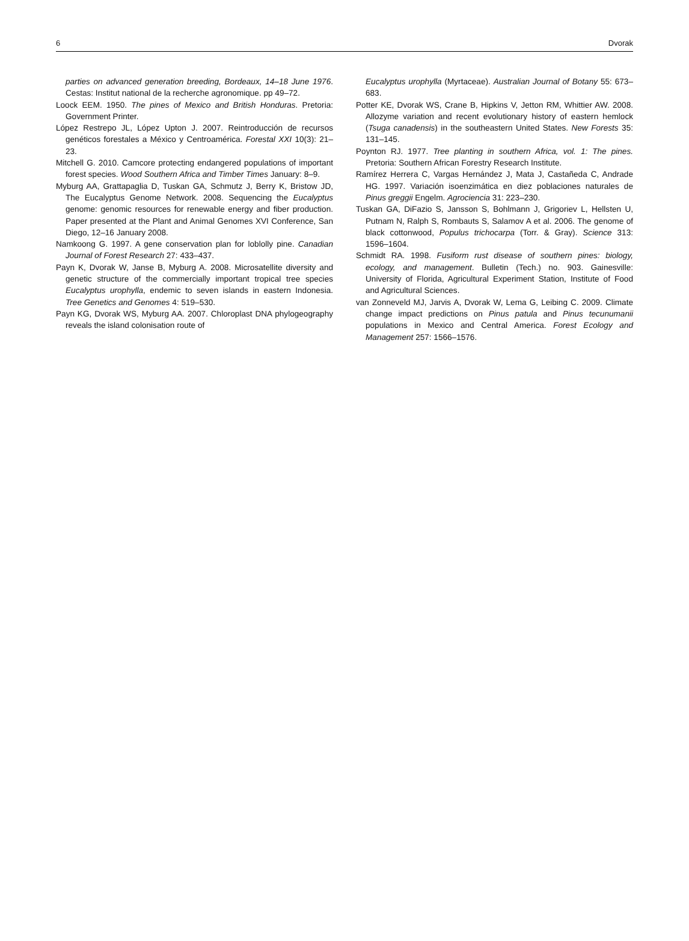6 Dvorak
parties on advanced generation breeding, Bordeaux, 14–18 June 1976. Cestas: Institut national de la recherche agronomique. pp 49–72.
Loock EEM. 1950. The pines of Mexico and British Honduras. Pretoria: Government Printer.
López Restrepo JL, López Upton J. 2007. Reintroducción de recursos genéticos forestales a México y Centroamérica. Forestal XXI 10(3): 21–23.
Mitchell G. 2010. Camcore protecting endangered populations of important forest species. Wood Southern Africa and Timber Times January: 8–9.
Myburg AA, Grattapaglia D, Tuskan GA, Schmutz J, Berry K, Bristow JD, The Eucalyptus Genome Network. 2008. Sequencing the Eucalyptus genome: genomic resources for renewable energy and fiber production. Paper presented at the Plant and Animal Genomes XVI Conference, San Diego, 12–16 January 2008.
Namkoong G. 1997. A gene conservation plan for loblolly pine. Canadian Journal of Forest Research 27: 433–437.
Payn K, Dvorak W, Janse B, Myburg A. 2008. Microsatellite diversity and genetic structure of the commercially important tropical tree species Eucalyptus urophylla, endemic to seven islands in eastern Indonesia. Tree Genetics and Genomes 4: 519–530.
Payn KG, Dvorak WS, Myburg AA. 2007. Chloroplast DNA phylogeography reveals the island colonisation route of
Eucalyptus urophylla (Myrtaceae). Australian Journal of Botany 55: 673–683.
Potter KE, Dvorak WS, Crane B, Hipkins V, Jetton RM, Whittier AW. 2008. Allozyme variation and recent evolutionary history of eastern hemlock (Tsuga canadensis) in the southeastern United States. New Forests 35: 131–145.
Poynton RJ. 1977. Tree planting in southern Africa, vol. 1: The pines. Pretoria: Southern African Forestry Research Institute.
Ramírez Herrera C, Vargas Hernández J, Mata J, Castañeda C, Andrade HG. 1997. Variación isoenzimática en diez poblaciones naturales de Pinus greggii Engelm. Agrociencia 31: 223–230.
Tuskan GA, DiFazio S, Jansson S, Bohlmann J, Grigoriev L, Hellsten U, Putnam N, Ralph S, Rombauts S, Salamov A et al. 2006. The genome of black cottonwood, Populus trichocarpa (Torr. & Gray). Science 313: 1596–1604.
Schmidt RA. 1998. Fusiform rust disease of southern pines: biology, ecology, and management. Bulletin (Tech.) no. 903. Gainesville: University of Florida, Agricultural Experiment Station, Institute of Food and Agricultural Sciences.
van Zonneveld MJ, Jarvis A, Dvorak W, Lema G, Leibing C. 2009. Climate change impact predictions on Pinus patula and Pinus tecunumanii populations in Mexico and Central America. Forest Ecology and Management 257: 1566–1576.